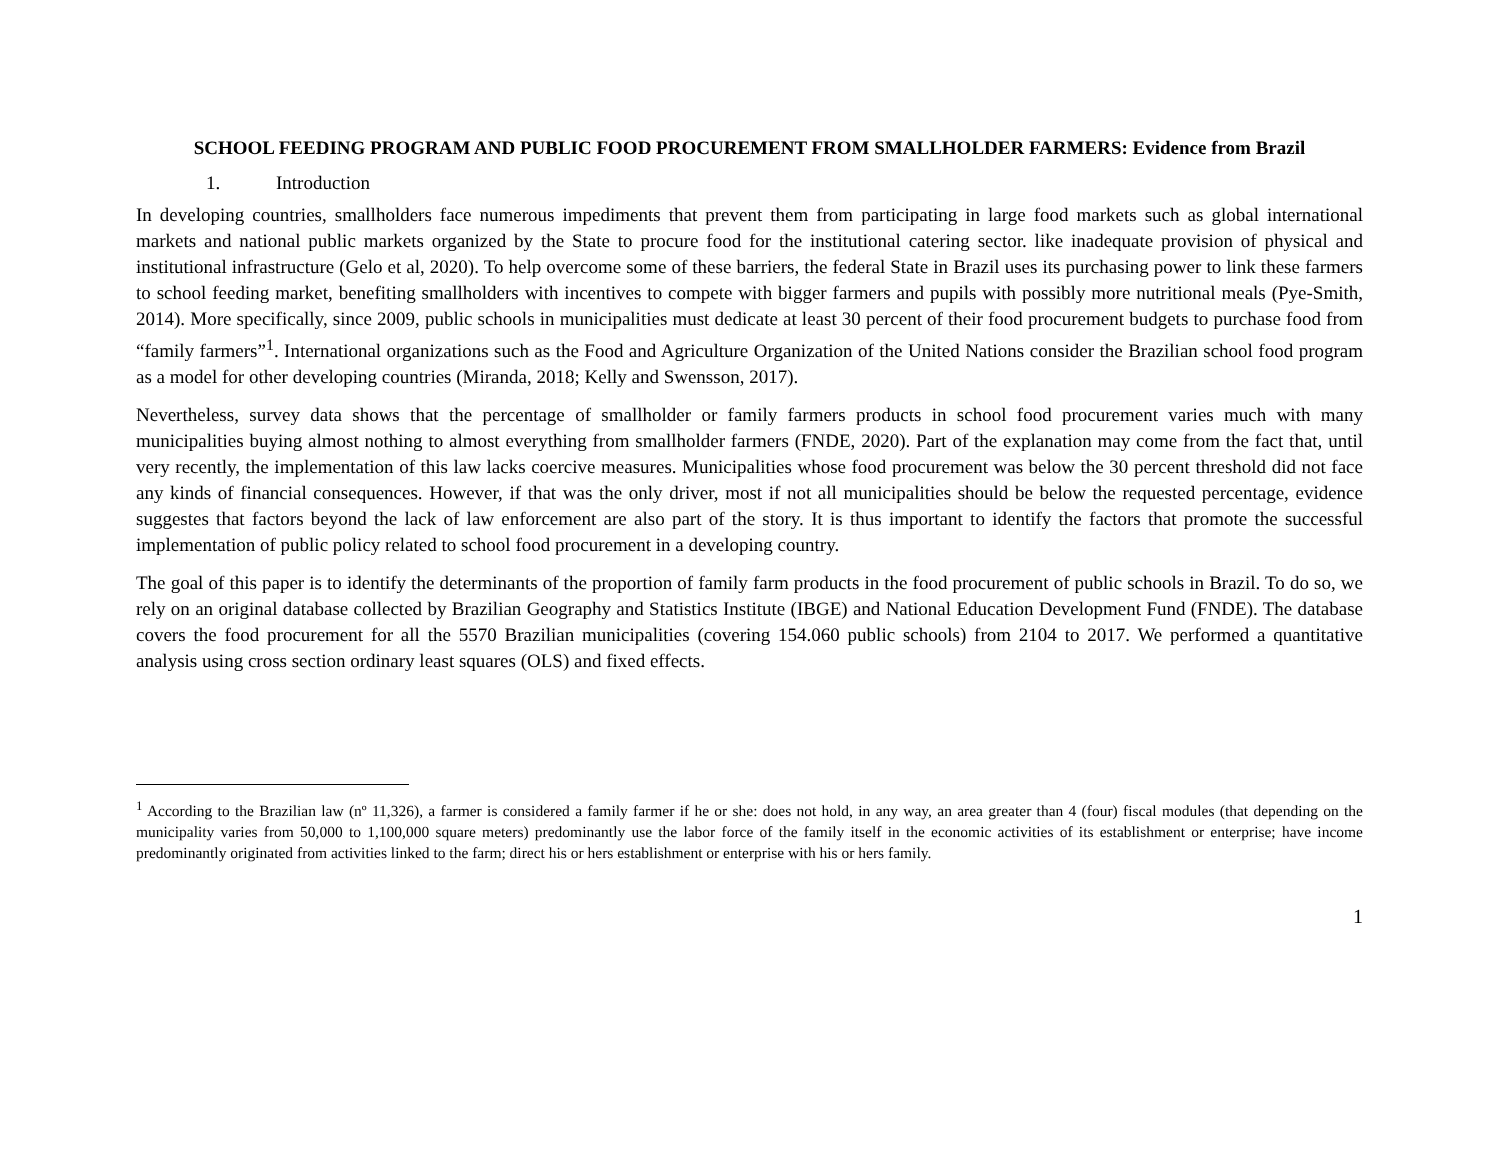SCHOOL FEEDING PROGRAM AND PUBLIC FOOD PROCUREMENT FROM SMALLHOLDER FARMERS: Evidence from Brazil
1. Introduction
In developing countries, smallholders face numerous impediments that prevent them from participating in large food markets such as global international markets and national public markets organized by the State to procure food for the institutional catering sector. like inadequate provision of physical and institutional infrastructure (Gelo et al, 2020). To help overcome some of these barriers, the federal State in Brazil uses its purchasing power to link these farmers to school feeding market, benefiting smallholders with incentives to compete with bigger farmers and pupils with possibly more nutritional meals (Pye-Smith, 2014). More specifically, since 2009, public schools in municipalities must dedicate at least 30 percent of their food procurement budgets to purchase food from “family farmers”<sup>1</sup>. International organizations such as the Food and Agriculture Organization of the United Nations consider the Brazilian school food program as a model for other developing countries (Miranda, 2018; Kelly and Swensson, 2017).
Nevertheless, survey data shows that the percentage of smallholder or family farmers products in school food procurement varies much with many municipalities buying almost nothing to almost everything from smallholder farmers (FNDE, 2020). Part of the explanation may come from the fact that, until very recently, the implementation of this law lacks coercive measures. Municipalities whose food procurement was below the 30 percent threshold did not face any kinds of financial consequences. However, if that was the only driver, most if not all municipalities should be below the requested percentage, evidence suggestes that factors beyond the lack of law enforcement are also part of the story. It is thus important to identify the factors that promote the successful implementation of public policy related to school food procurement in a developing country.
The goal of this paper is to identify the determinants of the proportion of family farm products in the food procurement of public schools in Brazil. To do so, we rely on an original database collected by Brazilian Geography and Statistics Institute (IBGE) and National Education Development Fund (FNDE). The database covers the food procurement for all the 5570 Brazilian municipalities (covering 154.060 public schools) from 2104 to 2017. We performed a quantitative analysis using cross section ordinary least squares (OLS) and fixed effects.
<sup>1</sup> According to the Brazilian law (nº 11,326), a farmer is considered a family farmer if he or she: does not hold, in any way, an area greater than 4 (four) fiscal modules (that depending on the municipality varies from 50,000 to 1,100,000 square meters) predominantly use the labor force of the family itself in the economic activities of its establishment or enterprise; have income predominantly originated from activities linked to the farm; direct his or hers establishment or enterprise with his or hers family.
1